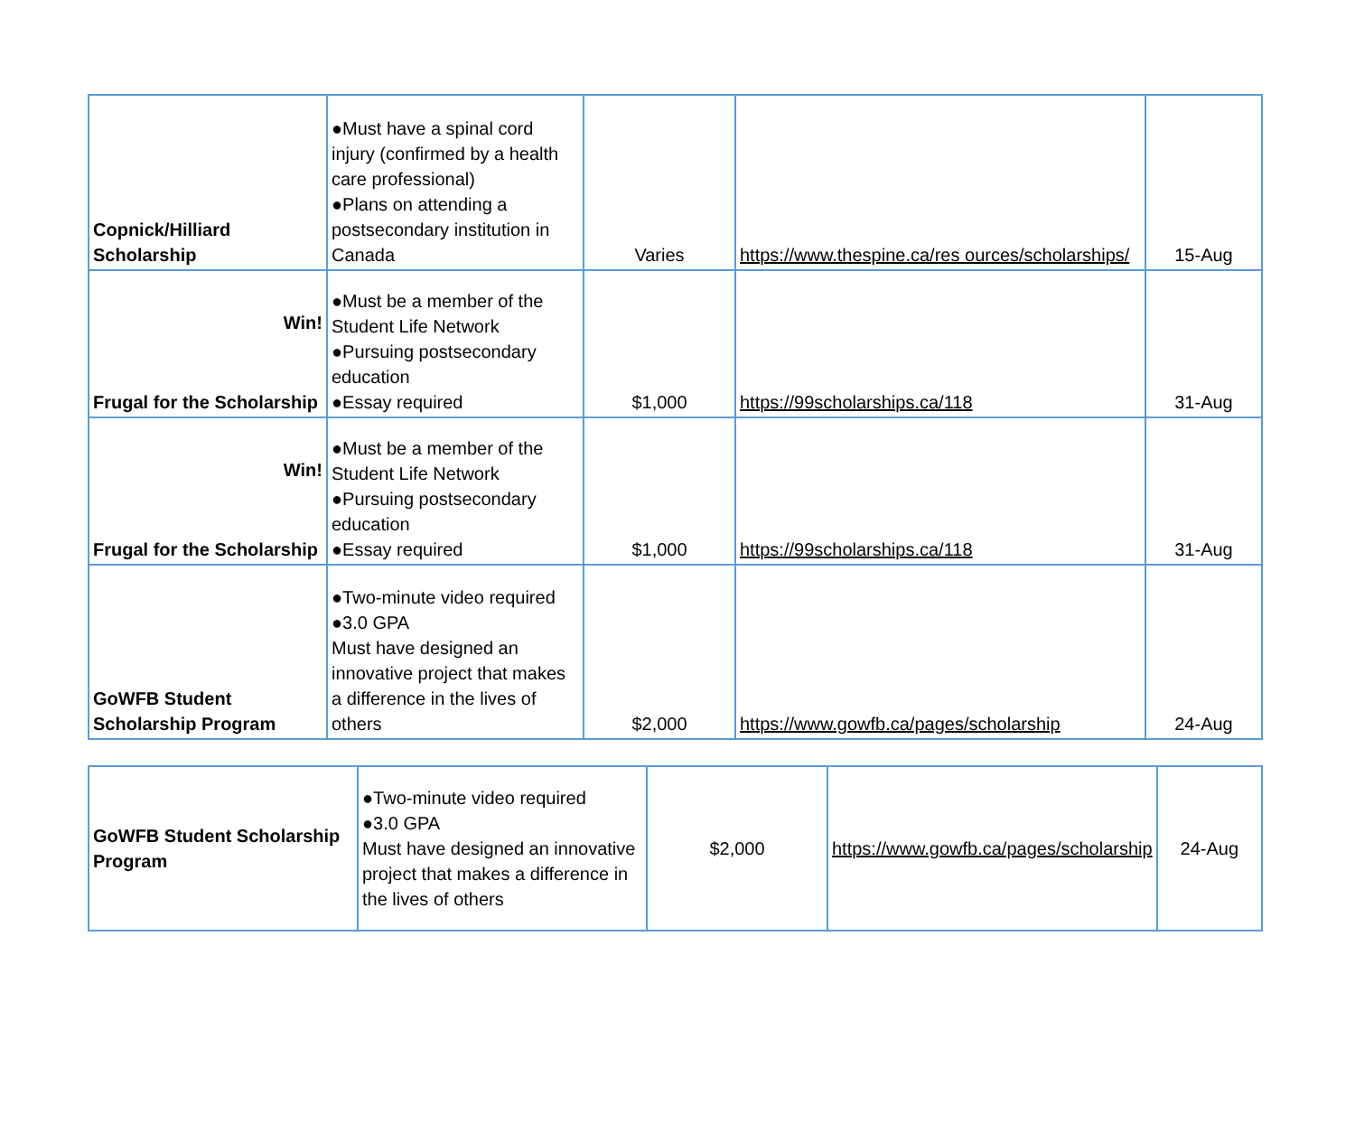| Copnick/Hilliard Scholarship | ●Must have a spinal cord injury (confirmed by a health care professional) ●Plans on attending a postsecondary institution in Canada | Varies | https://www.thespine.ca/res ources/scholarships/ | 15-Aug |
| Win! Frugal for the Scholarship | ●Must be a member of the Student Life Network ●Pursuing postsecondary education ●Essay required | $1,000 | https://99scholarships.ca/118 | 31-Aug |
| Win! Frugal for the Scholarship | ●Must be a member of the Student Life Network ●Pursuing postsecondary education ●Essay required | $1,000 | https://99scholarships.ca/118 | 31-Aug |
| GoWFB Student Scholarship Program | ●Two-minute video required ●3.0 GPA Must have designed an innovative project that makes a difference in the lives of others | $2,000 | https://www.gowfb.ca/pages/scholarship | 24-Aug |
| GoWFB Student Scholarship Program | ●Two-minute video required ●3.0 GPA Must have designed an innovative project that makes a difference in the lives of others | $2,000 | https://www.gowfb.ca/pages/scholarship | 24-Aug |